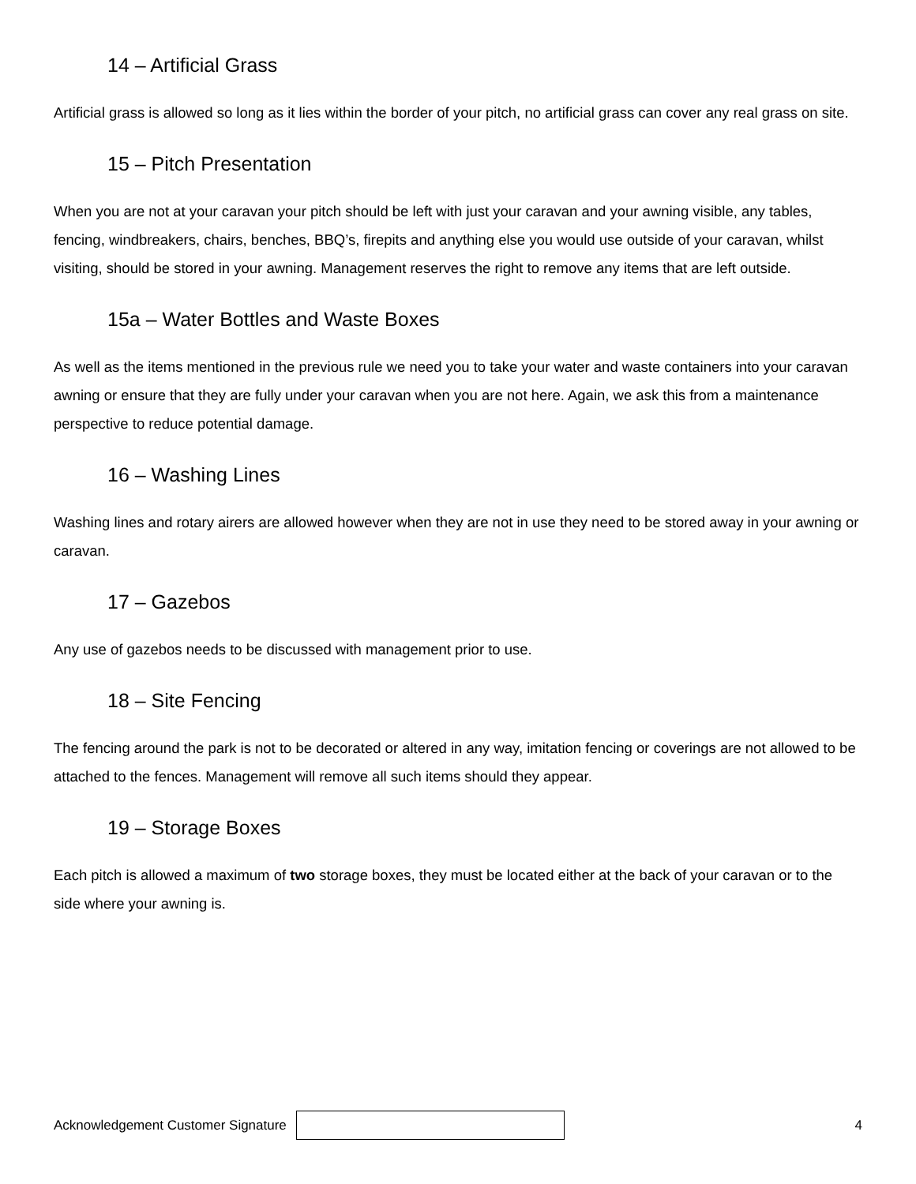14 – Artificial Grass
Artificial grass is allowed so long as it lies within the border of your pitch, no artificial grass can cover any real grass on site.
15 – Pitch Presentation
When you are not at your caravan your pitch should be left with just your caravan and your awning visible, any tables, fencing, windbreakers, chairs, benches, BBQ’s, firepits and anything else you would use outside of your caravan, whilst visiting, should be stored in your awning. Management reserves the right to remove any items that are left outside.
15a – Water Bottles and Waste Boxes
As well as the items mentioned in the previous rule we need you to take your water and waste containers into your caravan awning or ensure that they are fully under your caravan when you are not here. Again, we ask this from a maintenance perspective to reduce potential damage.
16 – Washing Lines
Washing lines and rotary airers are allowed however when they are not in use they need to be stored away in your awning or caravan.
17 – Gazebos
Any use of gazebos needs to be discussed with management prior to use.
18 – Site Fencing
The fencing around the park is not to be decorated or altered in any way, imitation fencing or coverings are not allowed to be attached to the fences. Management will remove all such items should they appear.
19 – Storage Boxes
Each pitch is allowed a maximum of two storage boxes, they must be located either at the back of your caravan or to the side where your awning is.
Acknowledgement Customer Signature
4